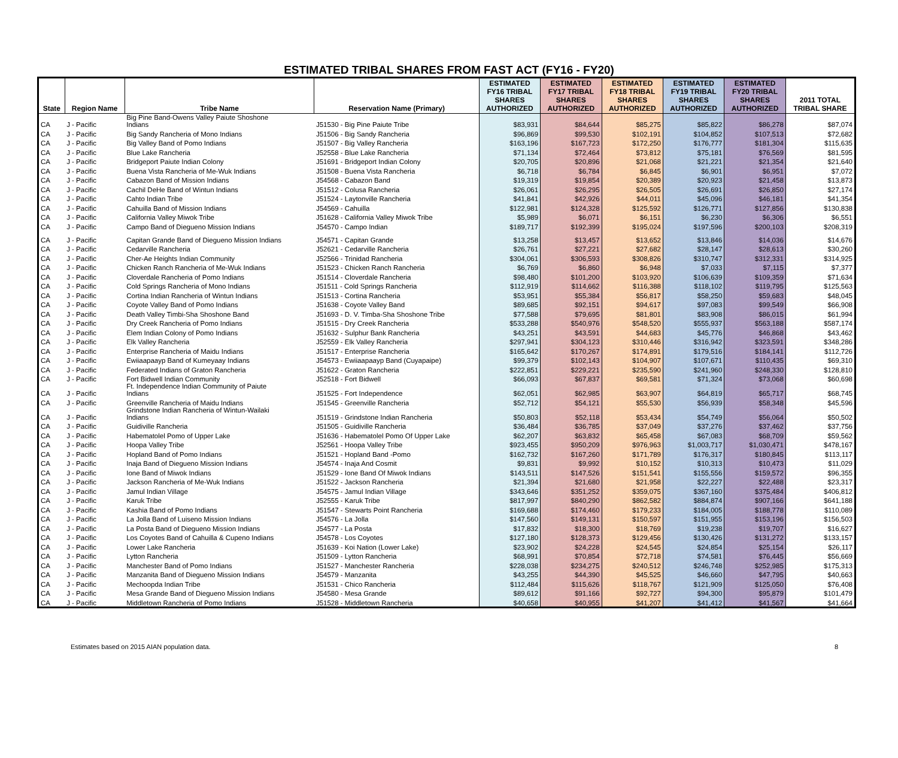ESTIMATED TRIBAL SHARES FROM FAST ACT (FY16 - FY20)
| State | Region Name | Tribe Name | Reservation Name (Primary) | ESTIMATED FY16 TRIBAL SHARES AUTHORIZED | ESTIMATED FY17 TRIBAL SHARES AUTHORIZED | ESTIMATED FY18 TRIBAL SHARES AUTHORIZED | ESTIMATED FY19 TRIBAL SHARES AUTHORIZED | ESTIMATED FY20 TRIBAL SHARES AUTHORIZED | 2011 TOTAL TRIBAL SHARE |
| --- | --- | --- | --- | --- | --- | --- | --- | --- | --- |
| CA | J - Pacific | Big Pine Band-Owens Valley Paiute Shoshone Indians | J51530 - Big Pine Paiute Tribe | $83,931 | $84,644 | $85,275 | $85,822 | $86,278 | $87,074 |
| CA | J - Pacific | Big Sandy Rancheria of Mono Indians | J51506 - Big Sandy Rancheria | $96,869 | $99,530 | $102,191 | $104,852 | $107,513 | $72,682 |
| CA | J - Pacific | Big Valley Band of Pomo Indians | J51507 - Big Valley Rancheria | $163,196 | $167,723 | $172,250 | $176,777 | $181,304 | $115,635 |
| CA | J - Pacific | Blue Lake Rancheria | J52558 - Blue Lake Rancheria | $71,134 | $72,464 | $73,812 | $75,181 | $76,569 | $81,595 |
| CA | J - Pacific | Bridgeport Paiute Indian Colony | J51691 - Bridgeport Indian Colony | $20,705 | $20,896 | $21,068 | $21,221 | $21,354 | $21,640 |
| CA | J - Pacific | Buena Vista Rancheria of Me-Wuk Indians | J51508 - Buena Vista Rancheria | $6,718 | $6,784 | $6,845 | $6,901 | $6,951 | $7,072 |
| CA | J - Pacific | Cabazon Band of Mission Indians | J54568 - Cabazon Band | $19,319 | $19,854 | $20,389 | $20,923 | $21,458 | $13,873 |
| CA | J - Pacific | Cachil DeHe Band of Wintun Indians | J51512 - Colusa Rancheria | $26,061 | $26,295 | $26,505 | $26,691 | $26,850 | $27,174 |
| CA | J - Pacific | Cahto Indian Tribe | J51524 - Laytonville Rancheria | $41,841 | $42,926 | $44,011 | $45,096 | $46,181 | $41,354 |
| CA | J - Pacific | Cahuilla Band of Mission Indians | J54569 - Cahuilla | $122,981 | $124,328 | $125,592 | $126,771 | $127,856 | $130,838 |
| CA | J - Pacific | California Valley Miwok Tribe | J51628 - California Valley Miwok Tribe | $5,989 | $6,071 | $6,151 | $6,230 | $6,306 | $6,551 |
| CA | J - Pacific | Campo Band of Diegueno Mission Indians | J54570 - Campo Indian | $189,717 | $192,399 | $195,024 | $197,596 | $200,103 | $208,319 |
| CA | J - Pacific | Capitan Grande Band of Diegueno Mission Indians | J54571 - Capitan Grande | $13,258 | $13,457 | $13,652 | $13,846 | $14,036 | $14,676 |
| CA | J - Pacific | Cedarville Rancheria | J52621 - Cedarville Rancheria | $26,761 | $27,221 | $27,682 | $28,147 | $28,613 | $30,260 |
| CA | J - Pacific | Cher-Ae Heights Indian Community | J52566 - Trinidad Rancheria | $304,061 | $306,593 | $308,826 | $310,747 | $312,331 | $314,925 |
| CA | J - Pacific | Chicken Ranch Rancheria of Me-Wuk Indians | J51523 - Chicken Ranch Rancheria | $6,769 | $6,860 | $6,948 | $7,033 | $7,115 | $7,377 |
| CA | J - Pacific | Cloverdale Rancheria of Pomo Indians | J51514 - Cloverdale Rancheria | $98,480 | $101,200 | $103,920 | $106,639 | $109,359 | $71,634 |
| CA | J - Pacific | Cold Springs Rancheria of Mono Indians | J51511 - Cold Springs Rancheria | $112,919 | $114,662 | $116,388 | $118,102 | $119,795 | $125,563 |
| CA | J - Pacific | Cortina Indian Rancheria of Wintun Indians | J51513 - Cortina Rancheria | $53,951 | $55,384 | $56,817 | $58,250 | $59,683 | $48,045 |
| CA | J - Pacific | Coyote Valley Band of Pomo Indians | J51638 - Coyote Valley Band | $89,685 | $92,151 | $94,617 | $97,083 | $99,549 | $66,908 |
| CA | J - Pacific | Death Valley Timbi-Sha Shoshone Band | J51693 - D. V. Timba-Sha Shoshone Tribe | $77,588 | $79,695 | $81,801 | $83,908 | $86,015 | $61,994 |
| CA | J - Pacific | Dry Creek Rancheria of Pomo Indians | J51515 - Dry Creek Rancheria | $533,288 | $540,976 | $548,520 | $555,937 | $563,188 | $587,174 |
| CA | J - Pacific | Elem Indian Colony of Pomo Indians | J51632 - Sulphur Bank Rancheria | $43,251 | $43,591 | $44,683 | $45,776 | $46,868 | $43,462 |
| CA | J - Pacific | Elk Valley Rancheria | J52559 - Elk Valley Rancheria | $297,941 | $304,123 | $310,446 | $316,942 | $323,591 | $348,286 |
| CA | J - Pacific | Enterprise Rancheria of Maidu Indians | J51517 - Enterprise Rancheria | $165,642 | $170,267 | $174,891 | $179,516 | $184,141 | $112,726 |
| CA | J - Pacific | Ewiiaapaayp Band of Kumeyaay Indians | J54573 - Ewiiaapaayp Band (Cuyapaipe) | $99,379 | $102,143 | $104,907 | $107,671 | $110,435 | $69,310 |
| CA | J - Pacific | Federated Indians of Graton Rancheria | J51622 - Graton Rancheria | $222,851 | $229,221 | $235,590 | $241,960 | $248,330 | $128,810 |
| CA | J - Pacific | Fort Bidwell Indian Community | J52518 - Fort Bidwell | $66,093 | $67,837 | $69,581 | $71,324 | $73,068 | $60,698 |
| CA | J - Pacific | Ft. Independence Indian Community of Paiute Indians | J51525 - Fort Independence | $62,051 | $62,985 | $63,907 | $64,819 | $65,717 | $68,745 |
| CA | J - Pacific | Greenville Rancheria of Maidu Indians | J51545 - Greenville Rancheria | $52,712 | $54,121 | $55,530 | $56,939 | $58,348 | $45,596 |
| CA | J - Pacific | Grindstone Indian Rancheria of Wintun-Wailaki Indians | J51519 - Grindstone Indian Rancheria | $50,803 | $52,118 | $53,434 | $54,749 | $56,064 | $50,502 |
| CA | J - Pacific | Guidiville Rancheria | J51505 - Guidiville Rancheria | $36,484 | $36,785 | $37,049 | $37,276 | $37,462 | $37,756 |
| CA | J - Pacific | Habematolel Pomo of Upper Lake | J51636 - Habematolel Pomo Of Upper Lake | $62,207 | $63,832 | $65,458 | $67,083 | $68,709 | $59,562 |
| CA | J - Pacific | Hoopa Valley Tribe | J52561 - Hoopa Valley Tribe | $923,455 | $950,209 | $976,963 | $1,003,717 | $1,030,471 | $478,167 |
| CA | J - Pacific | Hopland Band of Pomo Indians | J51521 - Hopland Band -Pomo | $162,732 | $167,260 | $171,789 | $176,317 | $180,845 | $113,117 |
| CA | J - Pacific | Inaja Band of Diegueno Mission Indians | J54574 - Inaja And Cosmit | $9,831 | $9,992 | $10,152 | $10,313 | $10,473 | $11,029 |
| CA | J - Pacific | Ione Band of Miwok Indians | J51529 - Ione Band Of Miwok Indians | $143,511 | $147,526 | $151,541 | $155,556 | $159,572 | $96,355 |
| CA | J - Pacific | Jackson Rancheria of Me-Wuk Indians | J51522 - Jackson Rancheria | $21,394 | $21,680 | $21,958 | $22,227 | $22,488 | $23,317 |
| CA | J - Pacific | Jamul Indian Village | J54575 - Jamul Indian Village | $343,646 | $351,252 | $359,075 | $367,160 | $375,484 | $406,812 |
| CA | J - Pacific | Karuk Tribe | J52555 - Karuk Tribe | $817,997 | $840,290 | $862,582 | $884,874 | $907,166 | $641,188 |
| CA | J - Pacific | Kashia Band of Pomo Indians | J51547 - Stewarts Point Rancheria | $169,688 | $174,460 | $179,233 | $184,005 | $188,778 | $110,089 |
| CA | J - Pacific | La Jolla Band of Luiseno Mission Indians | J54576 - La Jolla | $147,560 | $149,131 | $150,597 | $151,955 | $153,196 | $156,503 |
| CA | J - Pacific | La Posta Band of Diegueno Mission Indians | J54577 - La Posta | $17,832 | $18,300 | $18,769 | $19,238 | $19,707 | $16,627 |
| CA | J - Pacific | Los Coyotes Band of Cahuilla & Cupeno Indians | J54578 - Los Coyotes | $127,180 | $128,373 | $129,456 | $130,426 | $131,272 | $133,157 |
| CA | J - Pacific | Lower Lake Rancheria | J51639 - Koi Nation (Lower Lake) | $23,902 | $24,228 | $24,545 | $24,854 | $25,154 | $26,117 |
| CA | J - Pacific | Lytton Rancheria | J51509 - Lytton Rancheria | $68,991 | $70,854 | $72,718 | $74,581 | $76,445 | $56,669 |
| CA | J - Pacific | Manchester Band of Pomo Indians | J51527 - Manchester Rancheria | $228,038 | $234,275 | $240,512 | $246,748 | $252,985 | $175,313 |
| CA | J - Pacific | Manzanita Band of Diegueno Mission Indians | J54579 - Manzanita | $43,255 | $44,390 | $45,525 | $46,660 | $47,795 | $40,663 |
| CA | J - Pacific | Mechoopda Indian Tribe | J51531 - Chico Rancheria | $112,484 | $115,626 | $118,767 | $121,909 | $125,050 | $76,408 |
| CA | J - Pacific | Mesa Grande Band of Diegueno Mission Indians | J54580 - Mesa Grande | $89,612 | $91,166 | $92,727 | $94,300 | $95,879 | $101,479 |
| CA | J - Pacific | Middletown Rancheria of Pomo Indians | J51528 - Middletown Rancheria | $40,658 | $40,955 | $41,207 | $41,412 | $41,567 | $41,664 |
Estimates based on 2015 AIAN population data. 8